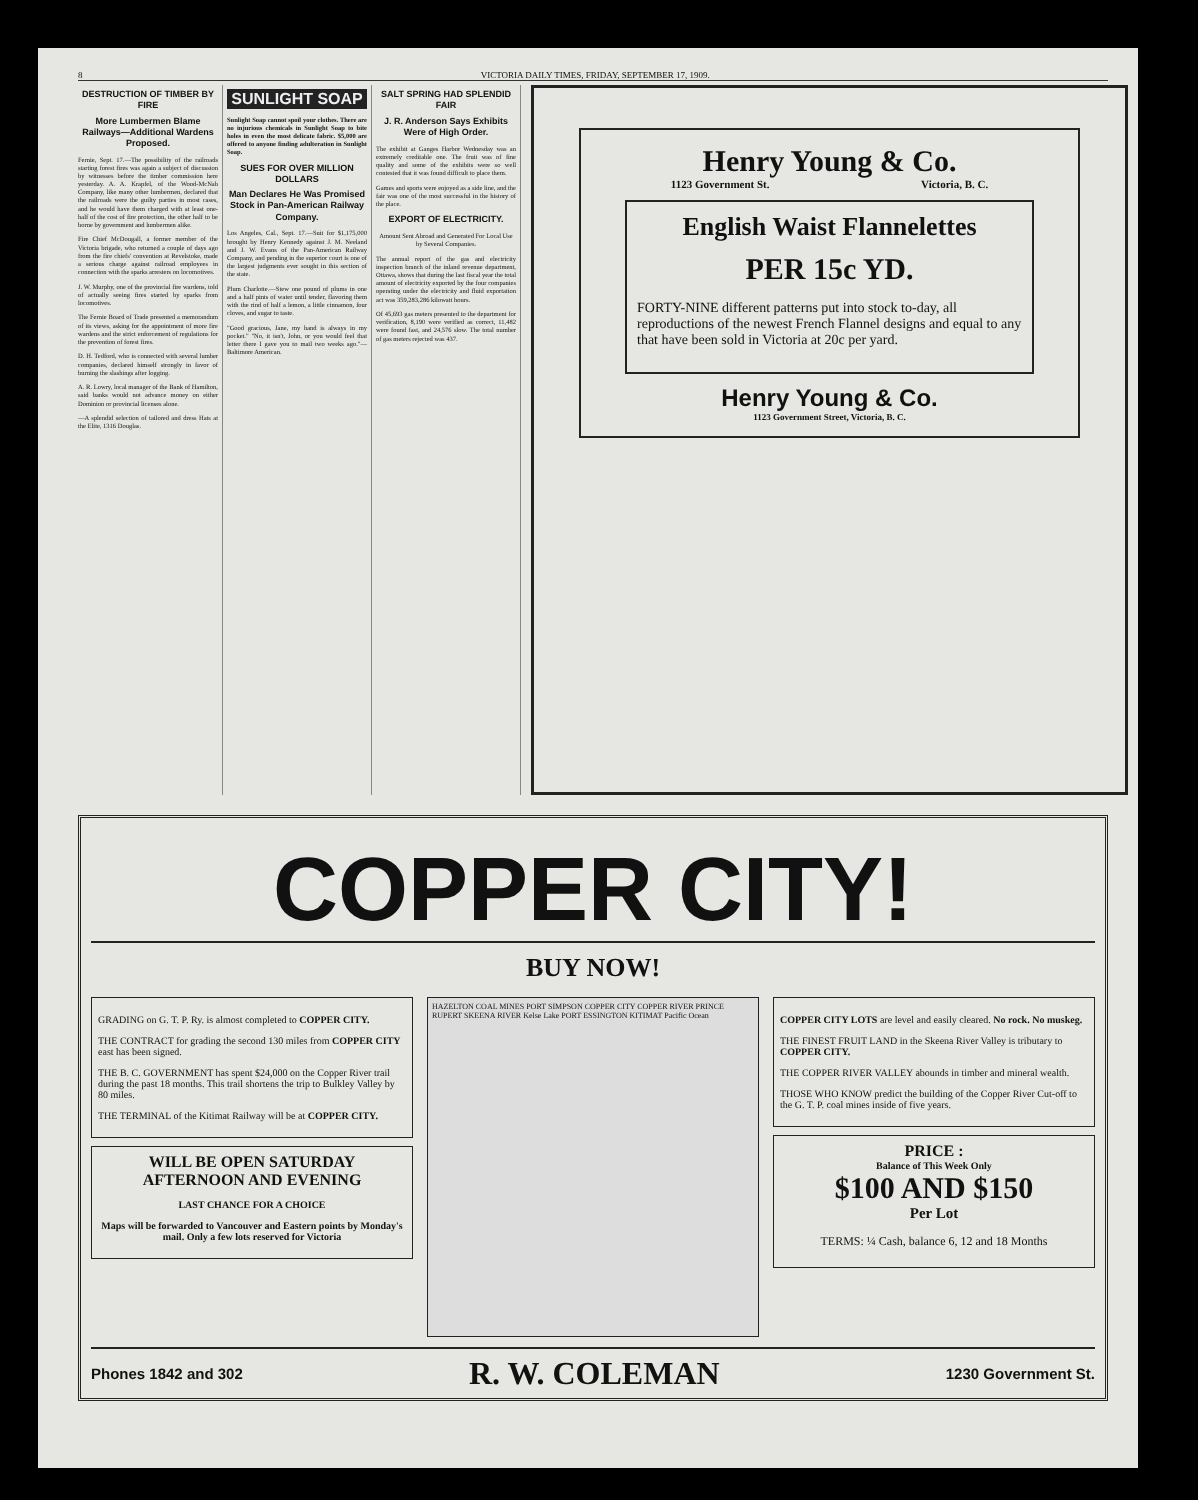8 VICTORIA DAILY TIMES, FRIDAY, SEPTEMBER 17, 1909.
DESTRUCTION OF TIMBER BY FIRE
More Lumbermen Blame Railways—Additional Wardens Proposed.
Fernie, Sept. 17.—The possibility of the railroads starting forest fires was again a subject of discussion by witnesses before the timber commission here yesterday. A. A. Krapfel, of the Wood-McNab Company, like many other lumbermen, declared that the railroads were the guilty parties in most cases, and he would have them charged with at least one-half of the cost of fire protection, the other half to be borne by government and lumbermen alike.
Fire Chief McDougall, a former member of the Victoria brigade, who returned a couple of days ago from the fire chiefs' convention at Revelstoke, made a serious charge against railroad employees in connection with the sparks arresters on locomotives.
J. W. Murphy, one of the provincial fire wardens, told of actually seeing fires started by sparks from locomotives.
The Fernie Board of Trade presented a memorandum of its views, asking for the appointment of more fire wardens and the strict enforcement of regulations for the prevention of forest fires.
D. H. Tedford, who is connected with several lumber companies, declared himself strongly in favor of burning the slashings after logging.
A. R. Lowry, local manager of the Bank of Hamilton, said banks would not advance money on either Dominion or provincial licenses alone.
—A splendid selection of tailored and dress Hats at the Elite, 1316 Douglas.
SUNLIGHT SOAP
Sunlight Soap cannot spoil your clothes. There are no injurious chemicals in Sunlight Soap to bite holes in even the most delicate fabric. $5,000 are offered to anyone finding adulteration in Sunlight Soap.
SUES FOR OVER MILLION DOLLARS
Man Declares He Was Promised Stock in Pan-American Railway Company.
Los Angeles, Cal., Sept. 17.—Suit for $1,175,000 brought by Henry Kennedy against J. M. Neeland and J. W. Evans of the Pan-American Railway Company, and pending in the superior court is one of the largest judgments ever sought in this section of the state.
Plum Charlotte.—Stew one pound of plums in one and a half pints of water until tender, flavoring them with the rind of half a lemon, a little cinnamon, four cloves, and sugar to taste.
"Good gracious, Jane, my hand is always in my pocket." "No, it isn't, John, or you would feel that letter there I gave you to mail two weeks ago."—Baltimore American.
SALT SPRING HAD SPLENDID FAIR
J. R. Anderson Says Exhibits Were of High Order.
The exhibit at Ganges Harbor Wednesday was an extremely creditable one. The fruit was of fine quality and some of the exhibits were so well contested that it was found difficult to place them.
Games and sports were enjoyed as a side line, and the fair was one of the most successful in the history of the place.
EXPORT OF ELECTRICITY.
Amount Sent Abroad and Generated For Local Use by Several Companies.
The annual report of the gas and electricity inspection branch of the inland revenue department, Ottawa, shows that during the last fiscal year the total amount of electricity exported by the four companies operating under the electricity and fluid exportation act was 359,283,286 kilowatt hours.
Of 45,693 gas meters presented to the department for verification, 8,190 were verified as correct, 11,482 were found fast, and 24,576 slow. The total number of gas meters rejected was 437.
Henry Young & Co.
1123 Government St. Victoria, B. C.
English Waist Flannelettes
PER 15c YD.
FORTY-NINE different patterns put into stock to-day, all reproductions of the newest French Flannel designs and equal to any that have been sold in Victoria at 20c per yard.
Henry Young & Co.
1123 Government Street, Victoria, B. C.
COPPER CITY!
BUY NOW!
GRADING on G. T. P. Ry. is almost completed to COPPER CITY.
THE CONTRACT for grading the second 130 miles from COPPER CITY east has been signed.
THE B. C. GOVERNMENT has spent $24,000 on the Copper River trail during the past 18 months. This trail shortens the trip to Bulkley Valley by 80 miles.
THE TERMINAL of the Kitimat Railway will be at COPPER CITY.
WILL BE OPEN SATURDAY AFTERNOON AND EVENING
LAST CHANCE FOR A CHOICE
Maps will be forwarded to Vancouver and Eastern points by Monday's mail. Only a few lots reserved for Victoria
HAZELTON COAL MINES PORT SIMPSON COPPER CITY COPPER RIVER PRINCE RUPERT SKEENA RIVER Kelse Lake PORT ESSINGTON KITIMAT Pacific Ocean
COPPER CITY LOTS are level and easily cleared. No rock. No muskeg.
THE FINEST FRUIT LAND in the Skeena River Valley is tributary to COPPER CITY.
THE COPPER RIVER VALLEY abounds in timber and mineral wealth.
THOSE WHO KNOW predict the building of the Copper River Cut-off to the G. T. P. coal mines inside of five years.
PRICE :
Balance of This Week Only
$100 AND $150
Per Lot
TERMS: ¼ Cash, balance 6, 12 and 18 Months
Phones 1842 and 302 R. W. COLEMAN 1230 Government St.